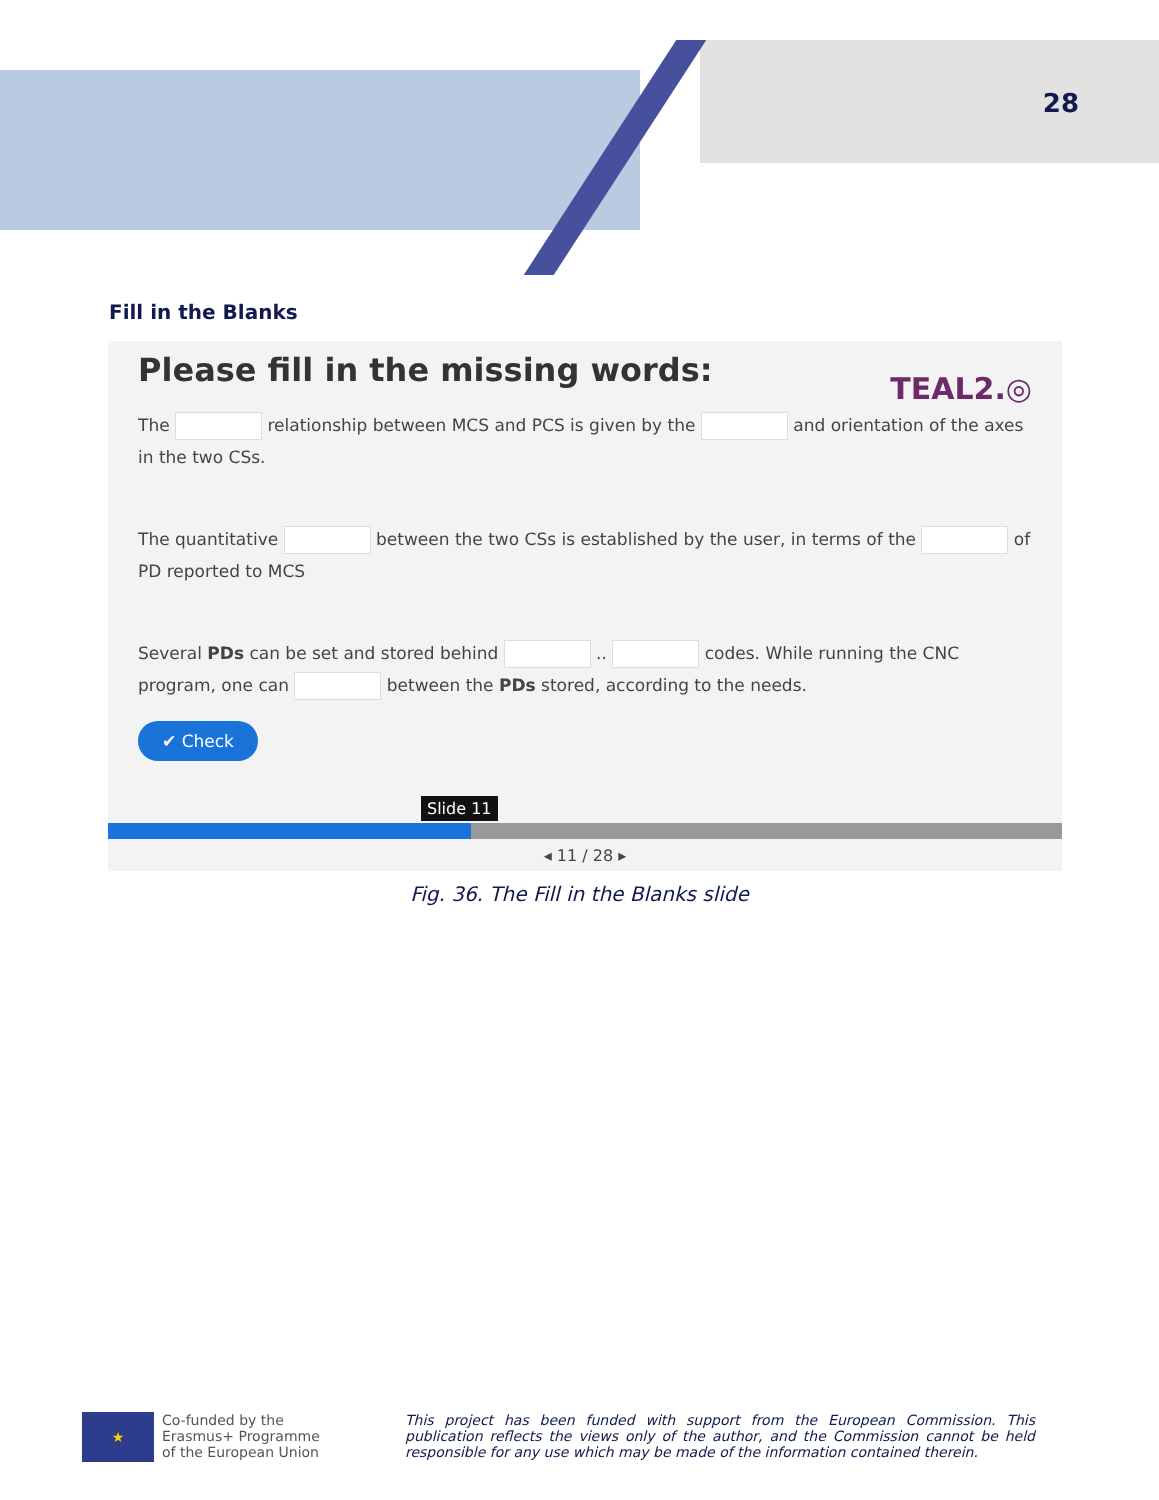28
Fill in the Blanks
Please fill in the missing words:
TEAL2.◎
The relationship between MCS and PCS is given by the and orientation of the axes in the two CSs.
The quantitative between the two CSs is established by the user, in terms of the of PD reported to MCS
Several PDs can be set and stored behind .. codes. While running the CNC program, one can between the PDs stored, according to the needs.
✔ Check
Slide 11
◂ 11 / 28 ▸
Fig. 36. The Fill in the Blanks slide
★
Co-funded by the
Erasmus+ Programme
of the European Union
This project has been funded with support from the European Commission. This publication reflects the views only of the author, and the Commission cannot be held responsible for any use which may be made of the information contained therein.